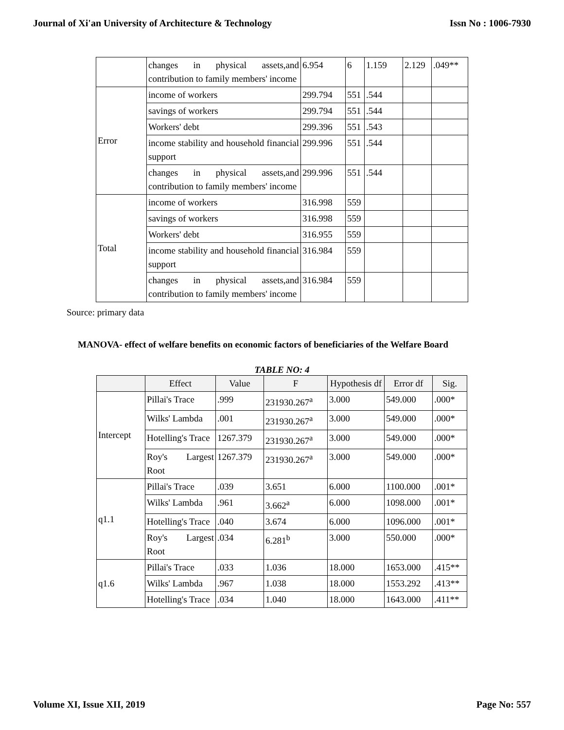Journal of Xi'an University of Architecture & Technology Issn No : 1006-7930
| | changes in physical assets,and contribution to family members' income | 6.954 | 6 | 1.159 | 2.129 | .049** |
| Error | income of workers | 299.794 | 551 | .544 | | |
| | savings of workers | 299.794 | 551 | .544 | | |
| | Workers' debt | 299.396 | 551 | .543 | | |
| | income stability and household financial support | 299.996 | 551 | .544 | | |
| | changes in physical assets,and contribution to family members' income | 299.996 | 551 | .544 | | |
| Total | income of workers | 316.998 | 559 | | | |
| | savings of workers | 316.998 | 559 | | | |
| | Workers' debt | 316.955 | 559 | | | |
| | income stability and household financial support | 316.984 | 559 | | | |
| | changes in physical assets,and contribution to family members' income | 316.984 | 559 | | | |
Source: primary data
MANOVA- effect of welfare benefits on economic factors of beneficiaries of the Welfare Board
TABLE NO: 4
| | Effect | Value | F | Hypothesis df | Error df | Sig. |
| --- | --- | --- | --- | --- | --- | --- |
| Intercept | Pillai's Trace | .999 | 231930.267<sup>a</sup> | 3.000 | 549.000 | .000* |
| | Wilks' Lambda | .001 | 231930.267<sup>a</sup> | 3.000 | 549.000 | .000* |
| | Hotelling's Trace | 1267.379 | 231930.267<sup>a</sup> | 3.000 | 549.000 | .000* |
| | Roy's Largest Root | 1267.379 | 231930.267<sup>a</sup> | 3.000 | 549.000 | .000* |
| q1.1 | Pillai's Trace | .039 | 3.651 | 6.000 | 1100.000 | .001* |
| | Wilks' Lambda | .961 | 3.662<sup>a</sup> | 6.000 | 1098.000 | .001* |
| | Hotelling's Trace | .040 | 3.674 | 6.000 | 1096.000 | .001* |
| | Roy's Largest Root | .034 | 6.281<sup>b</sup> | 3.000 | 550.000 | .000* |
| q1.6 | Pillai's Trace | .033 | 1.036 | 18.000 | 1653.000 | .415** |
| | Wilks' Lambda | .967 | 1.038 | 18.000 | 1553.292 | .413** |
| | Hotelling's Trace | .034 | 1.040 | 18.000 | 1643.000 | .411** |
Volume XI, Issue XII, 2019 Page No: 557